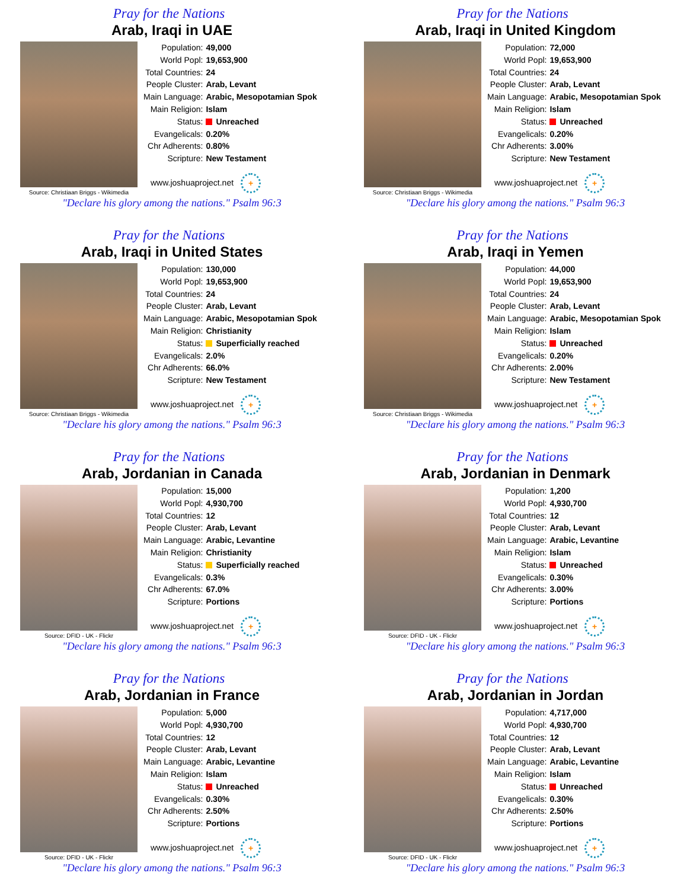Pray for the Nations
Arab, Iraqi in UAE
Source: Christiaan Briggs - Wikimedia
| Population: | 49,000 |
| World Popl: | 19,653,900 |
| Total Countries: | 24 |
| People Cluster: | Arab, Levant |
| Main Language: | Arabic, Mesopotamian Spok |
| Main Religion: | Islam |
| Status: | Unreached |
| Evangelicals: | 0.20% |
| Chr Adherents: | 0.80% |
| Scripture: | New Testament |
www.joshuaproject.net +
"Declare his glory among the nations." Psalm 96:3
Pray for the Nations
Arab, Iraqi in United Kingdom
Source: Christiaan Briggs - Wikimedia
| Population: | 72,000 |
| World Popl: | 19,653,900 |
| Total Countries: | 24 |
| People Cluster: | Arab, Levant |
| Main Language: | Arabic, Mesopotamian Spok |
| Main Religion: | Islam |
| Status: | Unreached |
| Evangelicals: | 0.20% |
| Chr Adherents: | 3.00% |
| Scripture: | New Testament |
www.joshuaproject.net +
"Declare his glory among the nations." Psalm 96:3
Pray for the Nations
Arab, Iraqi in United States
Source: Christiaan Briggs - Wikimedia
| Population: | 130,000 |
| World Popl: | 19,653,900 |
| Total Countries: | 24 |
| People Cluster: | Arab, Levant |
| Main Language: | Arabic, Mesopotamian Spok |
| Main Religion: | Christianity |
| Status: | Superficially reached |
| Evangelicals: | 2.0% |
| Chr Adherents: | 66.0% |
| Scripture: | New Testament |
www.joshuaproject.net +
"Declare his glory among the nations." Psalm 96:3
Pray for the Nations
Arab, Iraqi in Yemen
Source: Christiaan Briggs - Wikimedia
| Population: | 44,000 |
| World Popl: | 19,653,900 |
| Total Countries: | 24 |
| People Cluster: | Arab, Levant |
| Main Language: | Arabic, Mesopotamian Spok |
| Main Religion: | Islam |
| Status: | Unreached |
| Evangelicals: | 0.20% |
| Chr Adherents: | 2.00% |
| Scripture: | New Testament |
www.joshuaproject.net +
"Declare his glory among the nations." Psalm 96:3
Pray for the Nations
Arab, Jordanian in Canada
Source: DFID - UK - Flickr
| Population: | 15,000 |
| World Popl: | 4,930,700 |
| Total Countries: | 12 |
| People Cluster: | Arab, Levant |
| Main Language: | Arabic, Levantine |
| Main Religion: | Christianity |
| Status: | Superficially reached |
| Evangelicals: | 0.3% |
| Chr Adherents: | 67.0% |
| Scripture: | Portions |
www.joshuaproject.net +
"Declare his glory among the nations." Psalm 96:3
Pray for the Nations
Arab, Jordanian in Denmark
Source: DFID - UK - Flickr
| Population: | 1,200 |
| World Popl: | 4,930,700 |
| Total Countries: | 12 |
| People Cluster: | Arab, Levant |
| Main Language: | Arabic, Levantine |
| Main Religion: | Islam |
| Status: | Unreached |
| Evangelicals: | 0.30% |
| Chr Adherents: | 3.00% |
| Scripture: | Portions |
www.joshuaproject.net +
"Declare his glory among the nations." Psalm 96:3
Pray for the Nations
Arab, Jordanian in France
Source: DFID - UK - Flickr
| Population: | 5,000 |
| World Popl: | 4,930,700 |
| Total Countries: | 12 |
| People Cluster: | Arab, Levant |
| Main Language: | Arabic, Levantine |
| Main Religion: | Islam |
| Status: | Unreached |
| Evangelicals: | 0.30% |
| Chr Adherents: | 2.50% |
| Scripture: | Portions |
www.joshuaproject.net +
"Declare his glory among the nations." Psalm 96:3
Pray for the Nations
Arab, Jordanian in Jordan
Source: DFID - UK - Flickr
| Population: | 4,717,000 |
| World Popl: | 4,930,700 |
| Total Countries: | 12 |
| People Cluster: | Arab, Levant |
| Main Language: | Arabic, Levantine |
| Main Religion: | Islam |
| Status: | Unreached |
| Evangelicals: | 0.30% |
| Chr Adherents: | 2.50% |
| Scripture: | Portions |
www.joshuaproject.net +
"Declare his glory among the nations." Psalm 96:3